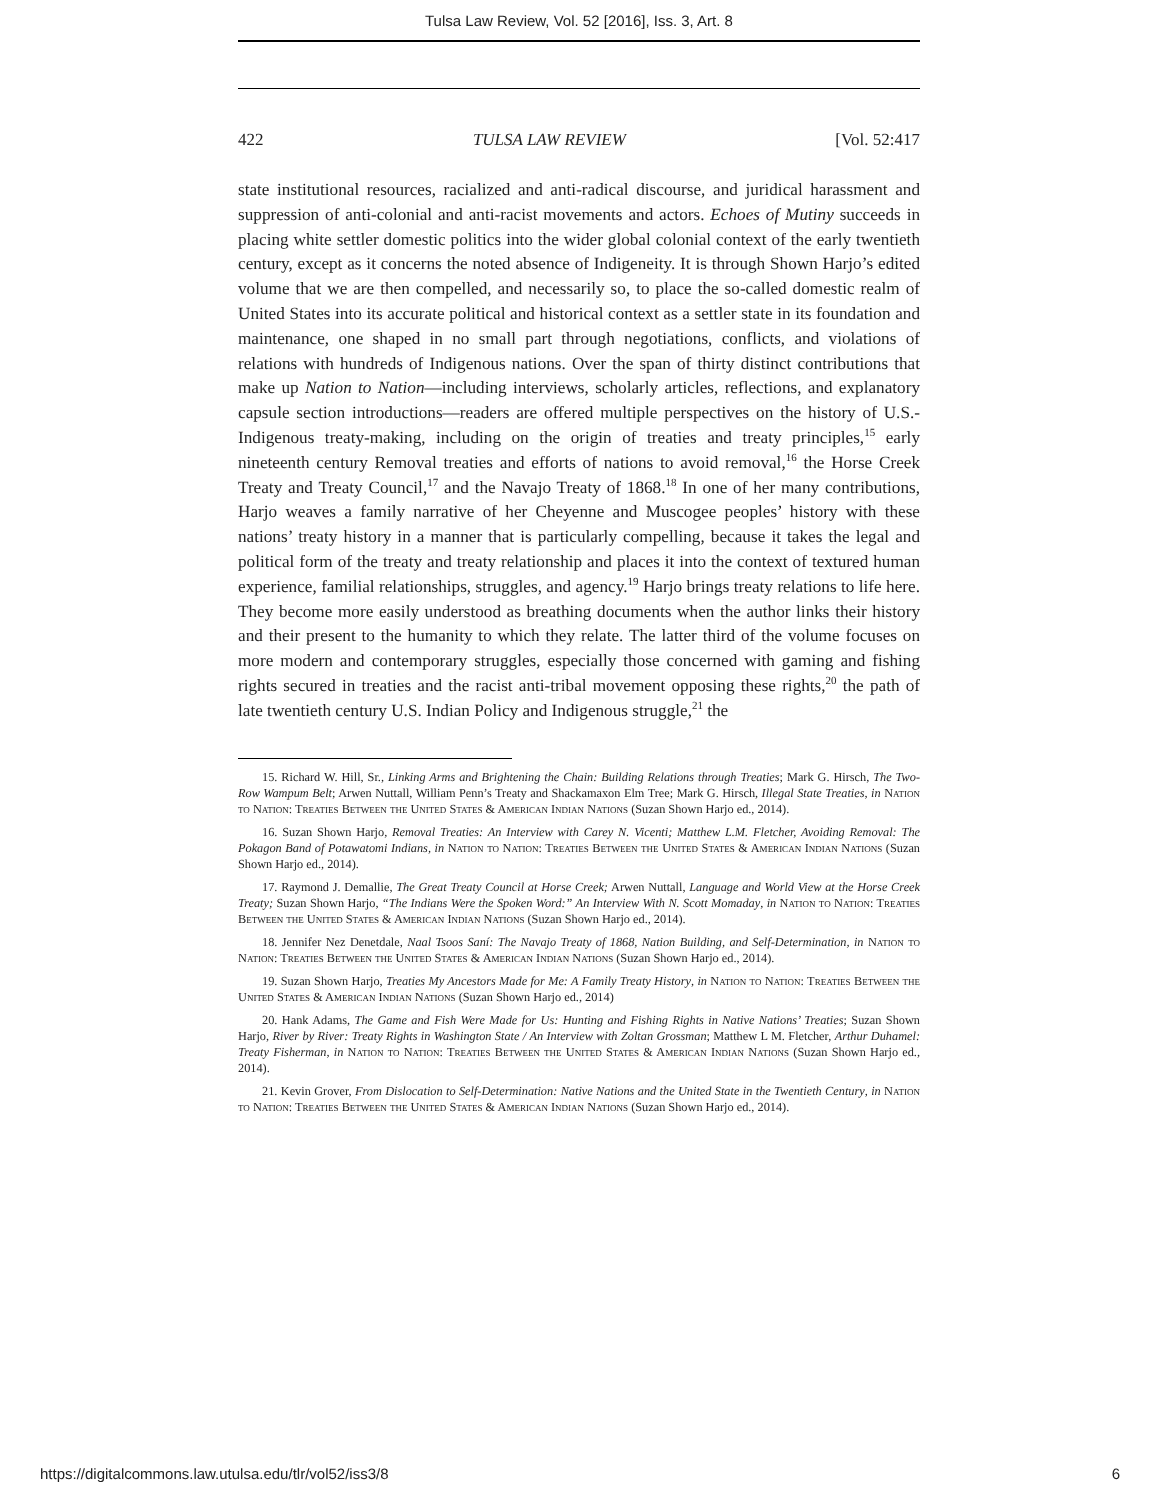Tulsa Law Review, Vol. 52 [2016], Iss. 3, Art. 8
422 TULSA LAW REVIEW [Vol. 52:417
state institutional resources, racialized and anti-radical discourse, and juridical harassment and suppression of anti-colonial and anti-racist movements and actors. Echoes of Mutiny succeeds in placing white settler domestic politics into the wider global colonial context of the early twentieth century, except as it concerns the noted absence of Indigeneity. It is through Shown Harjo’s edited volume that we are then compelled, and necessarily so, to place the so-called domestic realm of United States into its accurate political and historical context as a settler state in its foundation and maintenance, one shaped in no small part through negotiations, conflicts, and violations of relations with hundreds of Indigenous nations. Over the span of thirty distinct contributions that make up Nation to Nation—including interviews, scholarly articles, reflections, and explanatory capsule section introductions—readers are offered multiple perspectives on the history of U.S.-Indigenous treaty-making, including on the origin of treaties and treaty principles,<sup>15</sup> early nineteenth century Removal treaties and efforts of nations to avoid removal,<sup>16</sup> the Horse Creek Treaty and Treaty Council,<sup>17</sup> and the Navajo Treaty of 1868.<sup>18</sup> In one of her many contributions, Harjo weaves a family narrative of her Cheyenne and Muscogee peoples’ history with these nations’ treaty history in a manner that is particularly compelling, because it takes the legal and political form of the treaty and treaty relationship and places it into the context of textured human experience, familial relationships, struggles, and agency.<sup>19</sup> Harjo brings treaty relations to life here. They become more easily understood as breathing documents when the author links their history and their present to the humanity to which they relate. The latter third of the volume focuses on more modern and contemporary struggles, especially those concerned with gaming and fishing rights secured in treaties and the racist anti-tribal movement opposing these rights,<sup>20</sup> the path of late twentieth century U.S. Indian Policy and Indigenous struggle,<sup>21</sup> the
15. Richard W. Hill, Sr., Linking Arms and Brightening the Chain: Building Relations through Treaties; Mark G. Hirsch, The Two-Row Wampum Belt; Arwen Nuttall, William Penn’s Treaty and Shackamaxon Elm Tree; Mark G. Hirsch, Illegal State Treaties, in Nation to Nation: Treaties Between the United States & American Indian Nations (Suzan Shown Harjo ed., 2014).
16. Suzan Shown Harjo, Removal Treaties: An Interview with Carey N. Vicenti; Matthew L.M. Fletcher, Avoiding Removal: The Pokagon Band of Potawatomi Indians, in Nation to Nation: Treaties Between the United States & American Indian Nations (Suzan Shown Harjo ed., 2014).
17. Raymond J. Demallie, The Great Treaty Council at Horse Creek; Arwen Nuttall, Language and World View at the Horse Creek Treaty; Suzan Shown Harjo, “The Indians Were the Spoken Word:” An Interview With N. Scott Momaday, in Nation to Nation: Treaties Between the United States & American Indian Nations (Suzan Shown Harjo ed., 2014).
18. Jennifer Nez Denetdale, Naal Tsoos Saní: The Navajo Treaty of 1868, Nation Building, and Self-Determination, in Nation to Nation: Treaties Between the United States & American Indian Nations (Suzan Shown Harjo ed., 2014).
19. Suzan Shown Harjo, Treaties My Ancestors Made for Me: A Family Treaty History, in Nation to Nation: Treaties Between the United States & American Indian Nations (Suzan Shown Harjo ed., 2014)
20. Hank Adams, The Game and Fish Were Made for Us: Hunting and Fishing Rights in Native Nations’ Treaties; Suzan Shown Harjo, River by River: Treaty Rights in Washington State / An Interview with Zoltan Grossman; Matthew L M. Fletcher, Arthur Duhamel: Treaty Fisherman, in Nation to Nation: Treaties Between the United States & American Indian Nations (Suzan Shown Harjo ed., 2014).
21. Kevin Grover, From Dislocation to Self-Determination: Native Nations and the United State in the Twentieth Century, in Nation to Nation: Treaties Between the United States & American Indian Nations (Suzan Shown Harjo ed., 2014).
https://digitalcommons.law.utulsa.edu/tlr/vol52/iss3/8 6